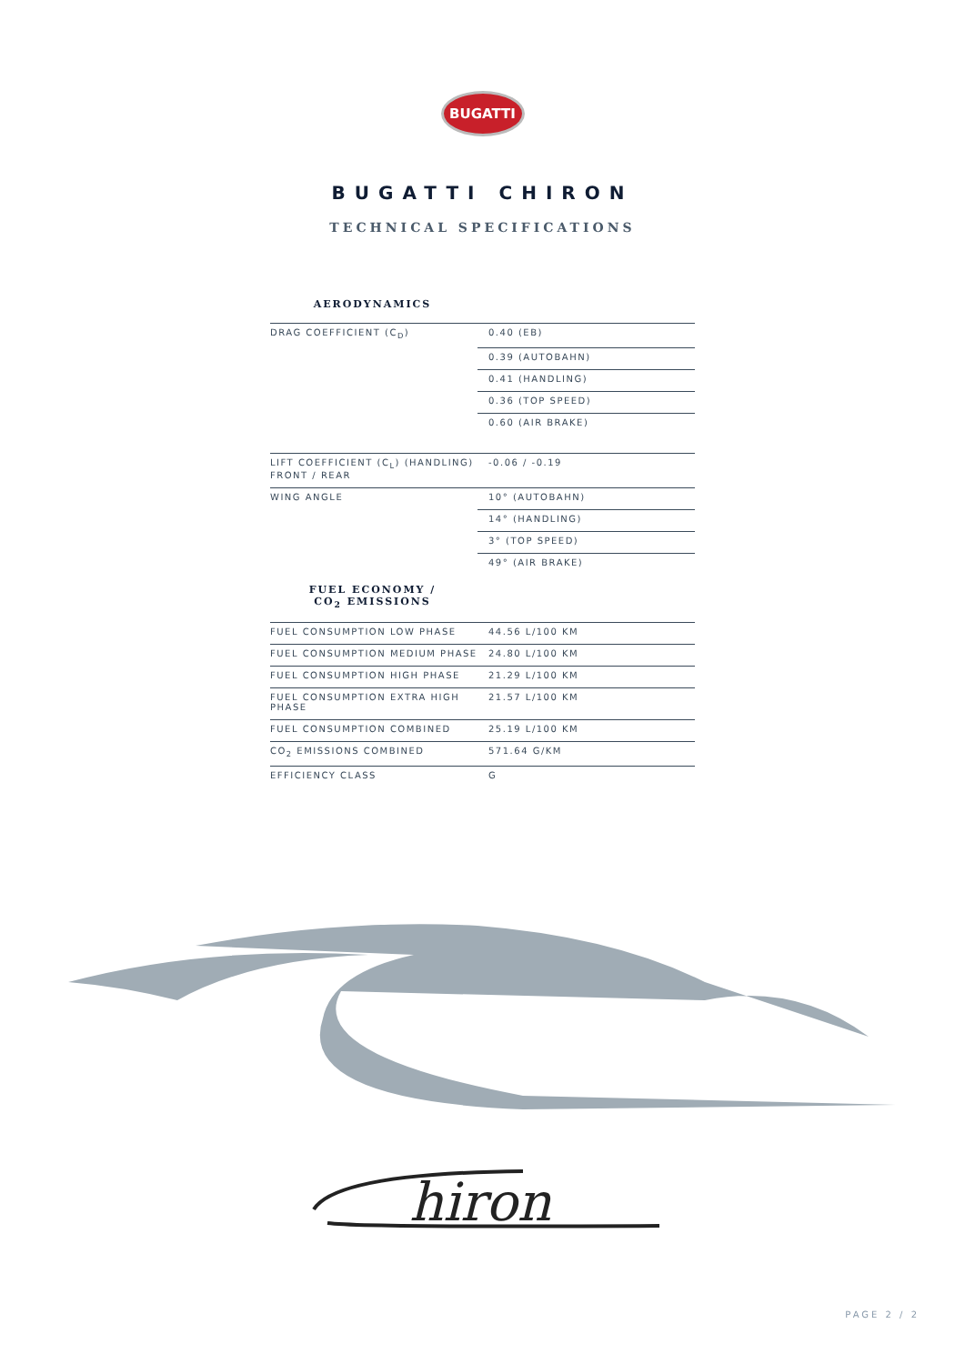BUGATTI
BUGATTI CHIRON
TECHNICAL SPECIFICATIONS
AERODYNAMICS
| DRAG COEFFICIENT (C<sub>D</sub>) | 0.40 (EB) |
| | 0.39 (AUTOBAHN) |
| | 0.41 (HANDLING) |
| | 0.36 (TOP SPEED) |
| | 0.60 (AIR BRAKE) |
| LIFT COEFFICIENT (C<sub>L</sub>) (HANDLING) FRONT / REAR | -0.06 / -0.19 |
| WING ANGLE | 10° (AUTOBAHN) |
| | 14° (HANDLING) |
| | 3° (TOP SPEED) |
| | 49° (AIR BRAKE) |
FUEL ECONOMY /
CO<sub>2</sub> EMISSIONS
| FUEL CONSUMPTION LOW PHASE | 44.56 L/100 KM |
| FUEL CONSUMPTION MEDIUM PHASE | 24.80 L/100 KM |
| FUEL CONSUMPTION HIGH PHASE | 21.29 L/100 KM |
| FUEL CONSUMPTION EXTRA HIGH PHASE | 21.57 L/100 KM |
| FUEL CONSUMPTION COMBINED | 25.19 L/100 KM |
| CO<sub>2</sub> EMISSIONS COMBINED | 571.64 G/KM |
| EFFICIENCY CLASS | G |
hiron
PAGE 2 / 2